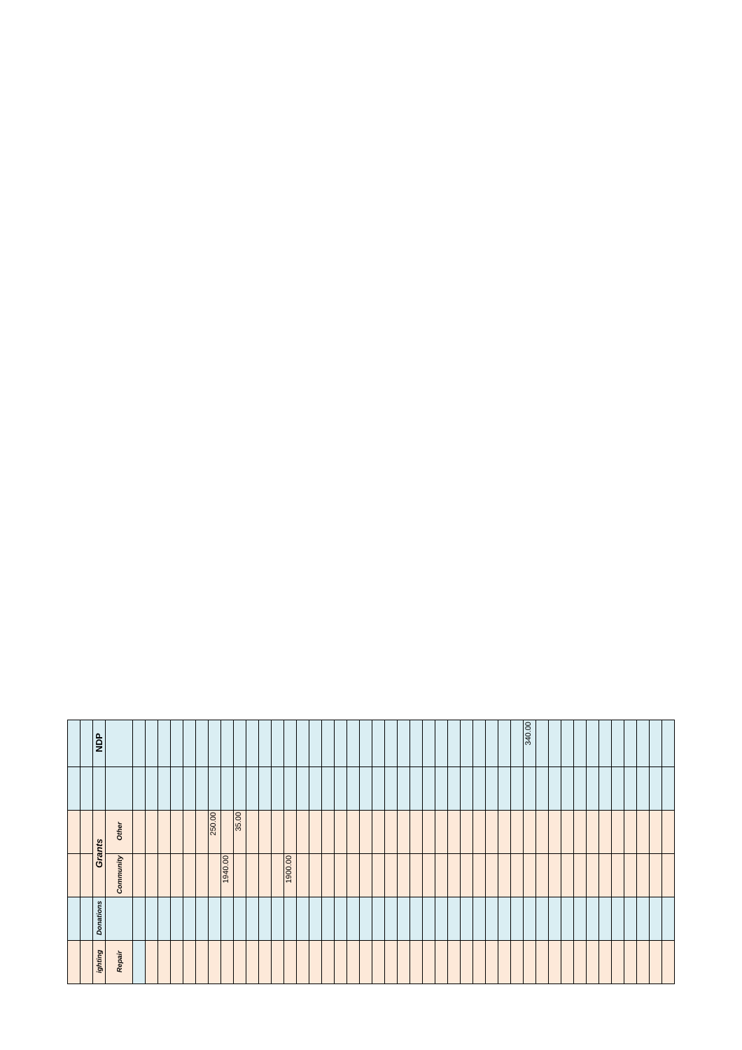| | | NDP | | | | | | | | | | | | | | | | | | | | | | | | | | | | | | | | | 340.00 | | | | | | | | | | | |
| | | Grants | Other | | | | | | | 250.00 | | 35.00 | | | | | | | | | | | | | | | | | | | | | | | | | | | | | | | | | | |
| | | | Community | | | | | | | | 1940.00 | | | | | 1900.00 | | | | | | | | | | | | | | | | | | | | | | | | | | | | | | |
| | | Donations | | | | | | | | | | | | | | | | | | | | | | | | | | | | | | | | | | | | | | | | | | | | |
| | | ighting | Repair | | | | | | | | | | | | | | | | | | | | | | | | | | | | | | | | | | | | | | | | | | | |